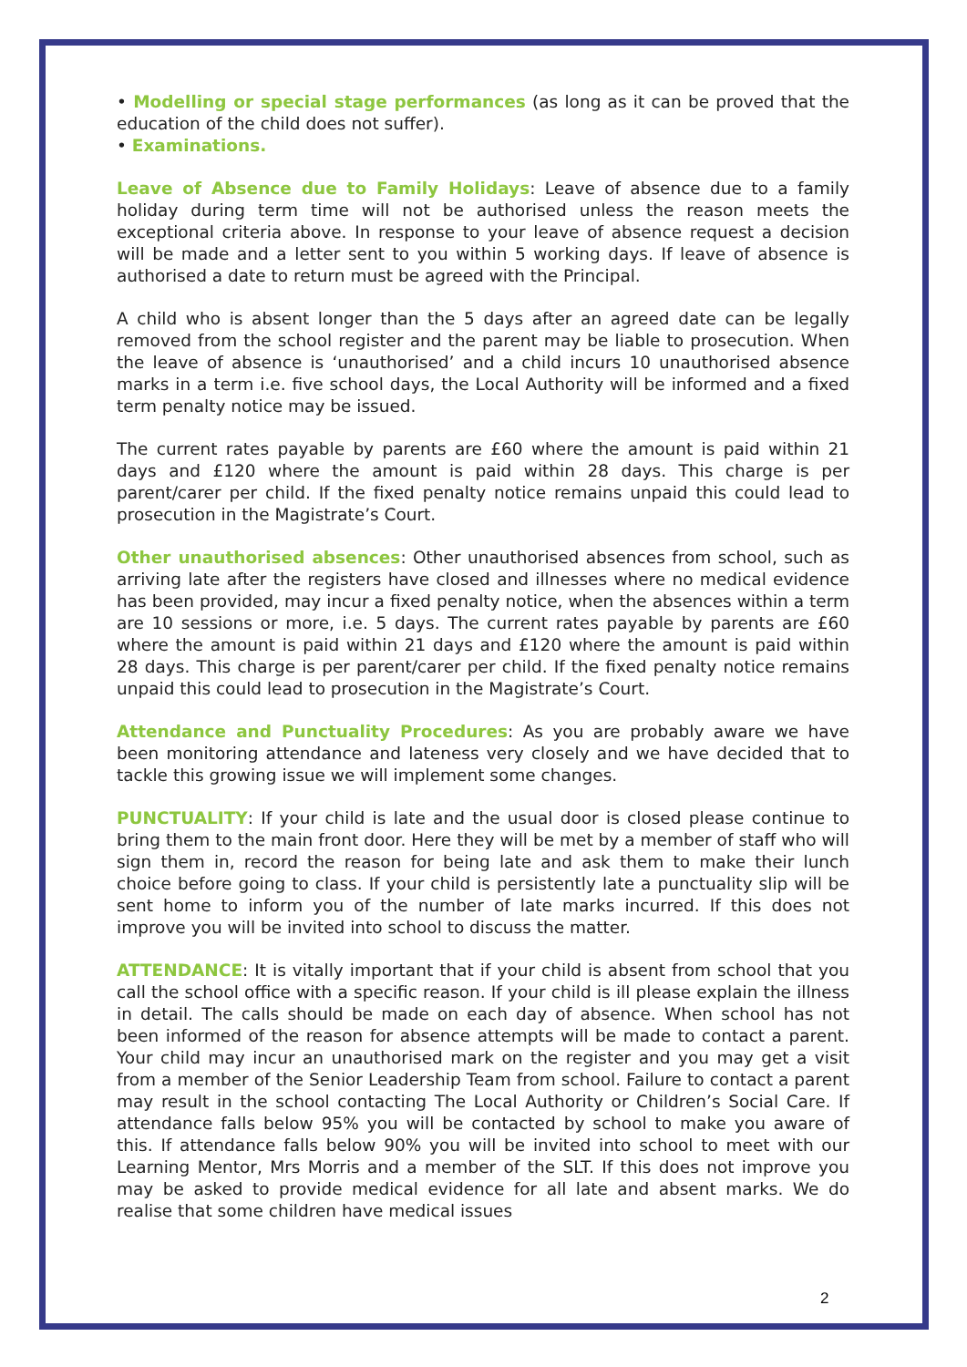• Modelling or special stage performances (as long as it can be proved that the education of the child does not suffer).
• Examinations.
Leave of Absence due to Family Holidays: Leave of absence due to a family holiday during term time will not be authorised unless the reason meets the exceptional criteria above. In response to your leave of absence request a decision will be made and a letter sent to you within 5 working days. If leave of absence is authorised a date to return must be agreed with the Principal.
A child who is absent longer than the 5 days after an agreed date can be legally removed from the school register and the parent may be liable to prosecution. When the leave of absence is ‘unauthorised’ and a child incurs 10 unauthorised absence marks in a term i.e. five school days, the Local Authority will be informed and a fixed term penalty notice may be issued.
The current rates payable by parents are £60 where the amount is paid within 21 days and £120 where the amount is paid within 28 days. This charge is per parent/carer per child. If the fixed penalty notice remains unpaid this could lead to prosecution in the Magistrate’s Court.
Other unauthorised absences: Other unauthorised absences from school, such as arriving late after the registers have closed and illnesses where no medical evidence has been provided, may incur a fixed penalty notice, when the absences within a term are 10 sessions or more, i.e. 5 days. The current rates payable by parents are £60 where the amount is paid within 21 days and £120 where the amount is paid within 28 days. This charge is per parent/carer per child. If the fixed penalty notice remains unpaid this could lead to prosecution in the Magistrate’s Court.
Attendance and Punctuality Procedures: As you are probably aware we have been monitoring attendance and lateness very closely and we have decided that to tackle this growing issue we will implement some changes.
PUNCTUALITY: If your child is late and the usual door is closed please continue to bring them to the main front door. Here they will be met by a member of staff who will sign them in, record the reason for being late and ask them to make their lunch choice before going to class. If your child is persistently late a punctuality slip will be sent home to inform you of the number of late marks incurred. If this does not improve you will be invited into school to discuss the matter.
ATTENDANCE: It is vitally important that if your child is absent from school that you call the school office with a specific reason. If your child is ill please explain the illness in detail. The calls should be made on each day of absence. When school has not been informed of the reason for absence attempts will be made to contact a parent. Your child may incur an unauthorised mark on the register and you may get a visit from a member of the Senior Leadership Team from school. Failure to contact a parent may result in the school contacting The Local Authority or Children’s Social Care. If attendance falls below 95% you will be contacted by school to make you aware of this. If attendance falls below 90% you will be invited into school to meet with our Learning Mentor, Mrs Morris and a member of the SLT. If this does not improve you may be asked to provide medical evidence for all late and absent marks. We do realise that some children have medical issues
2